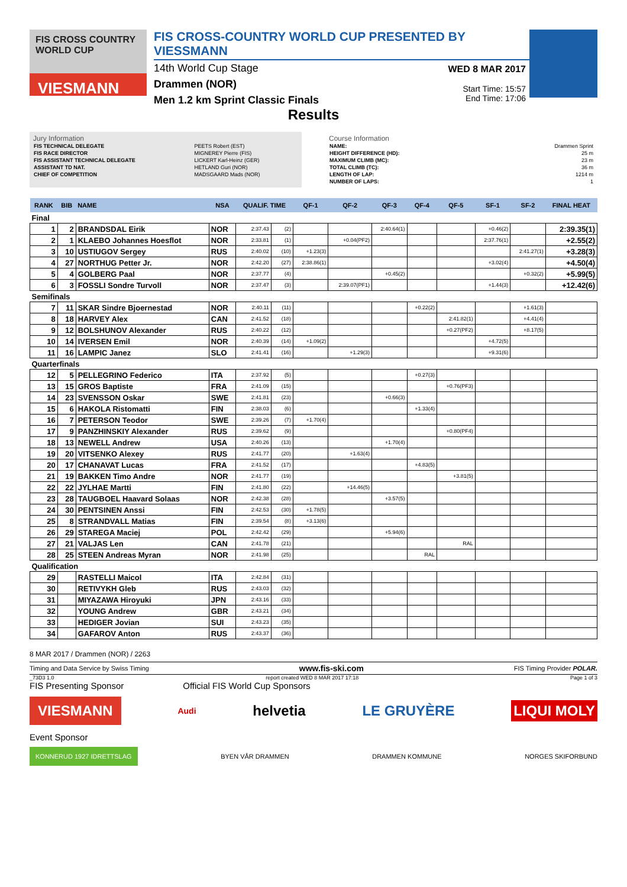FIS CROSS COUNTRY WORLD CUP
VIESMANN
FIS CROSS-COUNTRY WORLD CUP PRESENTED BY VIESSMANN
14th World Cup Stage
Drammen (NOR)
Men 1.2 km Sprint Classic Finals
WED 8 MAR 2017
Start Time: 15:57
End Time: 17:06
Results
Jury Information
| FIS TECHNICAL DELEGATE | PEETS Robert (EST) |
| FIS RACE DIRECTOR | MIGNEREY Pierre (FIS) |
| FIS ASSISTANT TECHNICAL DELEGATE | LICKERT Karl-Heinz (GER) |
| ASSISTANT TD NAT. | HETLAND Guri (NOR) |
| CHIEF OF COMPETITION | MADSGAARD Mads (NOR) |
Course Information
| NAME: | Drammen Sprint |
| HEIGHT DIFFERENCE (HD): | 25 m |
| MAXIMUM CLIMB (MC): | 23 m |
| TOTAL CLIMB (TC): | 36 m |
| LENGTH OF LAP: | 1214 m |
| NUMBER OF LAPS: | 1 |
| RANK | BIB | NAME | NSA | QUALIF. TIME | | QF-1 | QF-2 | QF-3 | QF-4 | QF-5 | SF-1 | SF-2 | FINAL HEAT |
| --- | --- | --- | --- | --- | --- | --- | --- | --- | --- | --- | --- | --- | --- |
| Final | | | | | | | | | | | | | |
| 1 | 2 | BRANDSDAL Eirik | NOR | 2:37.43 | (2) | | | 2:40.64(1) | | | +0.46(2) | | 2:39.35(1) |
| 2 | 1 | KLAEBO Johannes Hoesflot | NOR | 2:33.81 | (1) | | +0.04(PF2) | | | | 2:37.76(1) | | +2.55(2) |
| 3 | 10 | USTIUGOV Sergey | RUS | 2:40.02 | (10) | +1.23(3) | | | | | | 2:41.27(1) | +3.28(3) |
| 4 | 27 | NORTHUG Petter Jr. | NOR | 2:42.20 | (27) | 2:38.86(1) | | | | | +3.02(4) | | +4.50(4) |
| 5 | 4 | GOLBERG Paal | NOR | 2:37.77 | (4) | | | +0.45(2) | | | | +0.32(2) | +5.99(5) |
| 6 | 3 | FOSSLI Sondre Turvoll | NOR | 2:37.47 | (3) | | 2:39.07(PF1) | | | | +1.44(3) | | +12.42(6) |
| Semifinals | | | | | | | | | | | | | |
| 7 | 11 | SKAR Sindre Bjoernestad | NOR | 2:40.11 | (11) | | | | +0.22(2) | | | +1.61(3) | |
| 8 | 18 | HARVEY Alex | CAN | 2:41.52 | (18) | | | | | 2:41.82(1) | | +4.41(4) | |
| 9 | 12 | BOLSHUNOV Alexander | RUS | 2:40.22 | (12) | | | | | +0.27(PF2) | | +8.17(5) | |
| 10 | 14 | IVERSEN Emil | NOR | 2:40.39 | (14) | +1.09(2) | | | | | +4.72(5) | | |
| 11 | 16 | LAMPIC Janez | SLO | 2:41.41 | (16) | | +1.29(3) | | | | +9.31(6) | | |
| Quarterfinals | | | | | | | | | | | | | |
| 12 | 5 | PELLEGRINO Federico | ITA | 2:37.92 | (5) | | | | +0.27(3) | | | | |
| 13 | 15 | GROS Baptiste | FRA | 2:41.09 | (15) | | | | | +0.76(PF3) | | | |
| 14 | 23 | SVENSSON Oskar | SWE | 2:41.81 | (23) | | | +0.66(3) | | | | | |
| 15 | 6 | HAKOLA Ristomatti | FIN | 2:38.03 | (6) | | | | +1.33(4) | | | | |
| 16 | 7 | PETERSON Teodor | SWE | 2:39.26 | (7) | +1.70(4) | | | | | | | |
| 17 | 9 | PANZHINSKIY Alexander | RUS | 2:39.62 | (9) | | | | | +0.80(PF4) | | | |
| 18 | 13 | NEWELL Andrew | USA | 2:40.26 | (13) | | | +1.70(4) | | | | | |
| 19 | 20 | VITSENKO Alexey | RUS | 2:41.77 | (20) | | +1.63(4) | | | | | | |
| 20 | 17 | CHANAVAT Lucas | FRA | 2:41.52 | (17) | | | | +4.83(5) | | | | |
| 21 | 19 | BAKKEN Timo Andre | NOR | 2:41.77 | (19) | | | | | +3.81(5) | | | |
| 22 | 22 | JYLHAE Martti | FIN | 2:41.80 | (22) | | +14.46(5) | | | | | | |
| 23 | 28 | TAUGBOEL Haavard Solaas | NOR | 2:42.38 | (28) | | | +3.57(5) | | | | | |
| 24 | 30 | PENTSINEN Anssi | FIN | 2:42.53 | (30) | +1.78(5) | | | | | | | |
| 25 | 8 | STRANDVALL Matias | FIN | 2:39.54 | (8) | +3.13(6) | | | | | | | |
| 26 | 29 | STAREGA Maciej | POL | 2:42.42 | (29) | | | +5.94(6) | | | | | |
| 27 | 21 | VALJAS Len | CAN | 2:41.78 | (21) | | | | | RAL | | | |
| 28 | 25 | STEEN Andreas Myran | NOR | 2:41.98 | (25) | | | | RAL | | | | |
| Qualification | | | | | | | | | | | | | |
| 29 | | RASTELLI Maicol | ITA | 2:42.84 | (31) | | | | | | | | |
| 30 | | RETIVYKH Gleb | RUS | 2:43.03 | (32) | | | | | | | | |
| 31 | | MIYAZAWA Hiroyuki | JPN | 2:43.16 | (33) | | | | | | | | |
| 32 | | YOUNG Andrew | GBR | 2:43.21 | (34) | | | | | | | | |
| 33 | | HEDIGER Jovian | SUI | 2:43.23 | (35) | | | | | | | | |
| 34 | | GAFAROV Anton | RUS | 2:43.37 | (36) | | | | | | | | |
8 MAR 2017 / Drammen (NOR) / 2263
Timing and Data Service by Swiss Timing www.fis-ski.com FIS Timing Provider POLAR.
_73D3 1.0 report created WED 8 MAR 2017 17:18 Page 1 of 3
FIS Presenting Sponsor Official FIS World Cup Sponsors
VIESMANN Audi helvetia LE GRUYÈRE LIQUI MOLY
Event Sponsor
KONNERUD 1927 IDRETTSLAG BYEN VÅR DRAMMEN DRAMMEN KOMMUNE NORGES SKIFORBUND